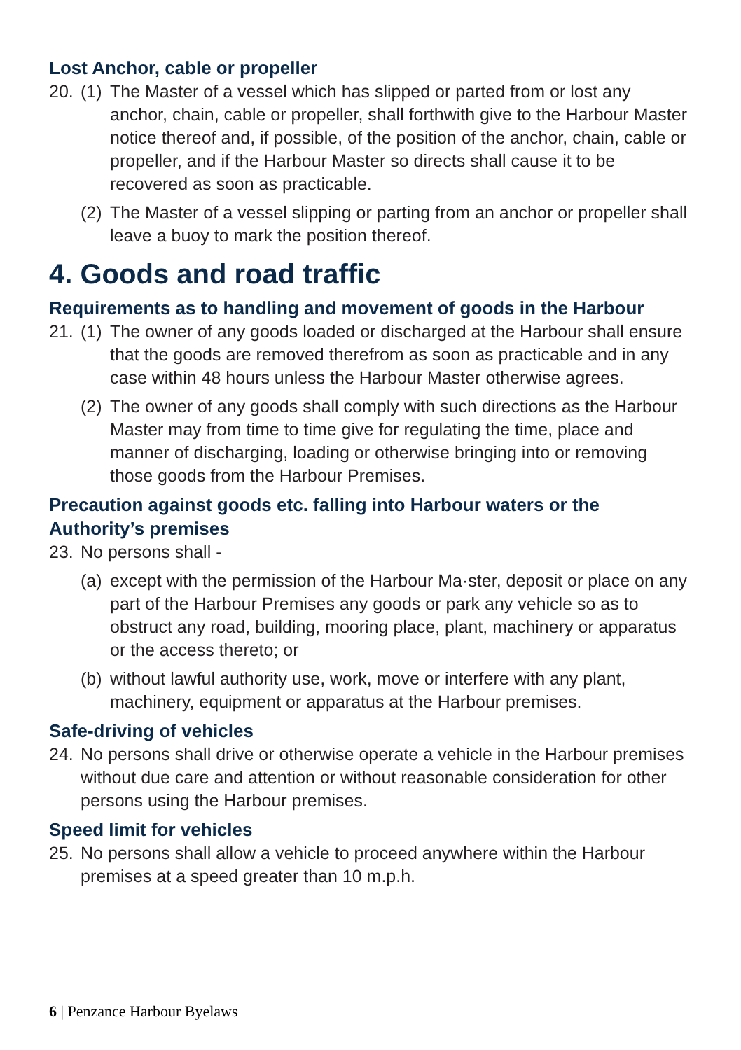Lost Anchor, cable or propeller
20. (1) The Master of a vessel which has slipped or parted from or lost any anchor, chain, cable or propeller, shall forthwith give to the Harbour Master notice thereof and, if possible, of the position of the anchor, chain, cable or propeller, and if the Harbour Master so directs shall cause it to be recovered as soon as practicable.
(2) The Master of a vessel slipping or parting from an anchor or propeller shall leave a buoy to mark the position thereof.
4. Goods and road traffic
Requirements as to handling and movement of goods in the Harbour
21. (1) The owner of any goods loaded or discharged at the Harbour shall ensure that the goods are removed therefrom as soon as practicable and in any case within 48 hours unless the Harbour Master otherwise agrees.
(2) The owner of any goods shall comply with such directions as the Harbour Master may from time to time give for regulating the time, place and manner of discharging, loading or otherwise bringing into or removing those goods from the Harbour Premises.
Precaution against goods etc. falling into Harbour waters or the Authority’s premises
23. No persons shall -
(a) except with the permission of the Harbour Ma·ster, deposit or place on any part of the Harbour Premises any goods or park any vehicle so as to obstruct any road, building, mooring place, plant, machinery or apparatus or the access thereto; or
(b) without lawful authority use, work, move or interfere with any plant, machinery, equipment or apparatus at the Harbour premises.
Safe-driving of vehicles
24. No persons shall drive or otherwise operate a vehicle in the Harbour premises without due care and attention or without reasonable consideration for other persons using the Harbour premises.
Speed limit for vehicles
25. No persons shall allow a vehicle to proceed anywhere within the Harbour premises at a speed greater than 10 m.p.h.
6 | Penzance Harbour Byelaws